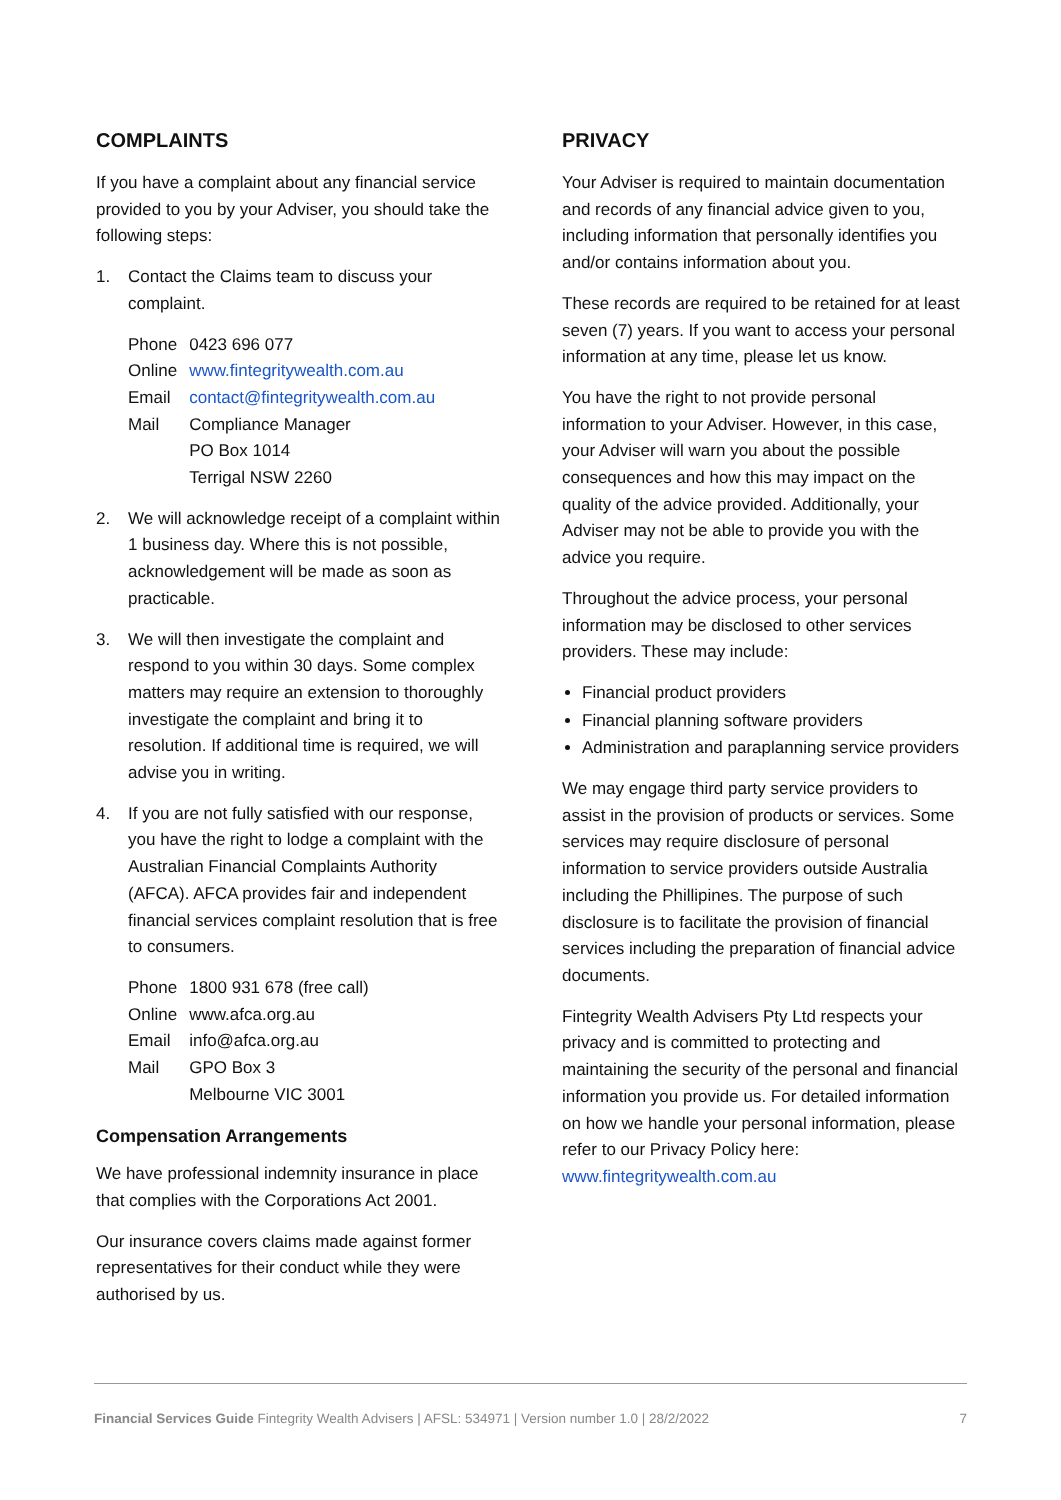COMPLAINTS
If you have a complaint about any financial service provided to you by your Adviser, you should take the following steps:
1. Contact the Claims team to discuss your complaint.
| Phone | 0423 696 077 |
| Online | www.fintegritywealth.com.au |
| Email | contact@fintegritywealth.com.au |
| Mail | Compliance Manager PO Box 1014 Terrigal NSW 2260 |
2. We will acknowledge receipt of a complaint within 1 business day. Where this is not possible, acknowledgement will be made as soon as practicable.
3. We will then investigate the complaint and respond to you within 30 days. Some complex matters may require an extension to thoroughly investigate the complaint and bring it to resolution. If additional time is required, we will advise you in writing.
4. If you are not fully satisfied with our response, you have the right to lodge a complaint with the Australian Financial Complaints Authority (AFCA). AFCA provides fair and independent financial services complaint resolution that is free to consumers.
| Phone | 1800 931 678 (free call) |
| Online | www.afca.org.au |
| Email | info@afca.org.au |
| Mail | GPO Box 3 Melbourne VIC 3001 |
Compensation Arrangements
We have professional indemnity insurance in place that complies with the Corporations Act 2001.
Our insurance covers claims made against former representatives for their conduct while they were authorised by us.
PRIVACY
Your Adviser is required to maintain documentation and records of any financial advice given to you, including information that personally identifies you and/or contains information about you.
These records are required to be retained for at least seven (7) years. If you want to access your personal information at any time, please let us know.
You have the right to not provide personal information to your Adviser. However, in this case, your Adviser will warn you about the possible consequences and how this may impact on the quality of the advice provided. Additionally, your Adviser may not be able to provide you with the advice you require.
Throughout the advice process, your personal information may be disclosed to other services providers. These may include:
Financial product providers
Financial planning software providers
Administration and paraplanning service providers
We may engage third party service providers to assist in the provision of products or services. Some services may require disclosure of personal information to service providers outside Australia including the Phillipines. The purpose of such disclosure is to facilitate the provision of financial services including the preparation of financial advice documents.
Fintegrity Wealth Advisers Pty Ltd respects your privacy and is committed to protecting and maintaining the security of the personal and financial information you provide us. For detailed information on how we handle your personal information, please refer to our Privacy Policy here: www.fintegritywealth.com.au
Financial Services Guide Fintegrity Wealth Advisers | AFSL: 534971 | Version number 1.0 | 28/2/2022 7